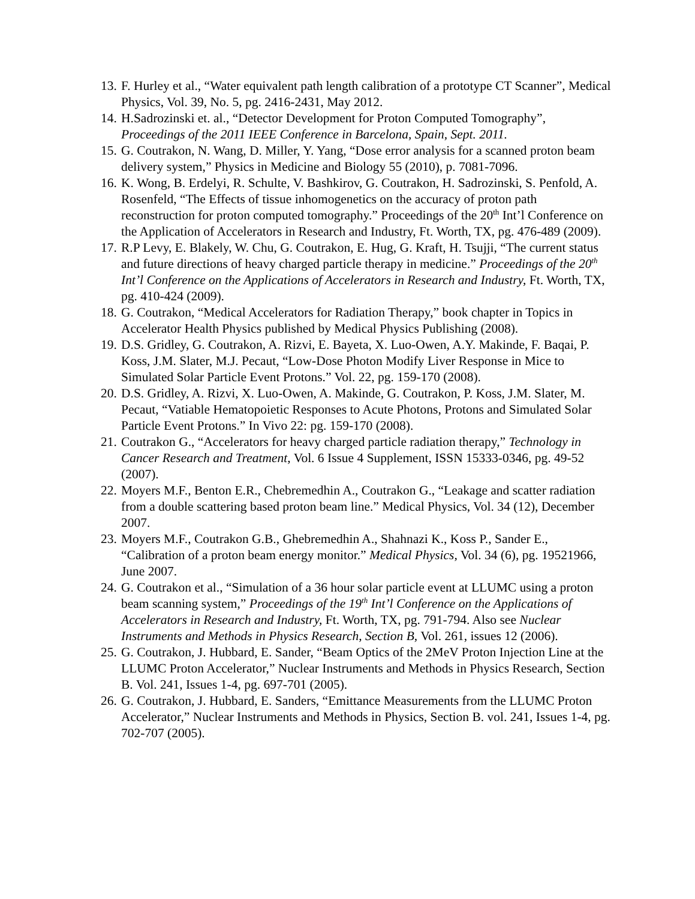13. F. Hurley et al., “Water equivalent path length calibration of a prototype CT Scanner”, Medical Physics, Vol. 39, No. 5, pg. 2416-2431, May 2012.
14. H.Sadrozinski et. al., “Detector Development for Proton Computed Tomography”, Proceedings of the 2011 IEEE Conference in Barcelona, Spain, Sept. 2011.
15. G. Coutrakon, N. Wang, D. Miller, Y. Yang, “Dose error analysis for a scanned proton beam delivery system,” Physics in Medicine and Biology 55 (2010), p. 7081-7096.
16. K. Wong, B. Erdelyi, R. Schulte, V. Bashkirov, G. Coutrakon, H. Sadrozinski, S. Penfold, A. Rosenfeld, “The Effects of tissue inhomogenetics on the accuracy of proton path reconstruction for proton computed tomography.” Proceedings of the 20<sup>th</sup> Int’l Conference on the Application of Accelerators in Research and Industry, Ft. Worth, TX, pg. 476-489 (2009).
17. R.P Levy, E. Blakely, W. Chu, G. Coutrakon, E. Hug, G. Kraft, H. Tsujji, “The current status and future directions of heavy charged particle therapy in medicine.” Proceedings of the 20<sup>th</sup> Int’l Conference on the Applications of Accelerators in Research and Industry, Ft. Worth, TX, pg. 410-424 (2009).
18. G. Coutrakon, “Medical Accelerators for Radiation Therapy,” book chapter in Topics in Accelerator Health Physics published by Medical Physics Publishing (2008).
19. D.S. Gridley, G. Coutrakon, A. Rizvi, E. Bayeta, X. Luo-Owen, A.Y. Makinde, F. Baqai, P. Koss, J.M. Slater, M.J. Pecaut, “Low-Dose Photon Modify Liver Response in Mice to Simulated Solar Particle Event Protons.” Vol. 22, pg. 159-170 (2008).
20. D.S. Gridley, A. Rizvi, X. Luo-Owen, A. Makinde, G. Coutrakon, P. Koss, J.M. Slater, M. Pecaut, “Vatiable Hematopoietic Responses to Acute Photons, Protons and Simulated Solar Particle Event Protons.” In Vivo 22: pg. 159-170 (2008).
21. Coutrakon G., “Accelerators for heavy charged particle radiation therapy,” Technology in Cancer Research and Treatment, Vol. 6 Issue 4 Supplement, ISSN 15333-0346, pg. 49-52 (2007).
22. Moyers M.F., Benton E.R., Chebremedhin A., Coutrakon G., “Leakage and scatter radiation from a double scattering based proton beam line.” Medical Physics, Vol. 34 (12), December 2007.
23. Moyers M.F., Coutrakon G.B., Ghebremedhin A., Shahnazi K., Koss P., Sander E., “Calibration of a proton beam energy monitor.” Medical Physics, Vol. 34 (6), pg. 19521966, June 2007.
24. G. Coutrakon et al., “Simulation of a 36 hour solar particle event at LLUMC using a proton beam scanning system,” Proceedings of the 19<sup>th</sup> Int’l Conference on the Applications of Accelerators in Research and Industry, Ft. Worth, TX, pg. 791-794. Also see Nuclear Instruments and Methods in Physics Research, Section B, Vol. 261, issues 12 (2006).
25. G. Coutrakon, J. Hubbard, E. Sander, “Beam Optics of the 2MeV Proton Injection Line at the LLUMC Proton Accelerator,” Nuclear Instruments and Methods in Physics Research, Section B. Vol. 241, Issues 1-4, pg. 697-701 (2005).
26. G. Coutrakon, J. Hubbard, E. Sanders, “Emittance Measurements from the LLUMC Proton Accelerator,” Nuclear Instruments and Methods in Physics, Section B. vol. 241, Issues 1-4, pg. 702-707 (2005).